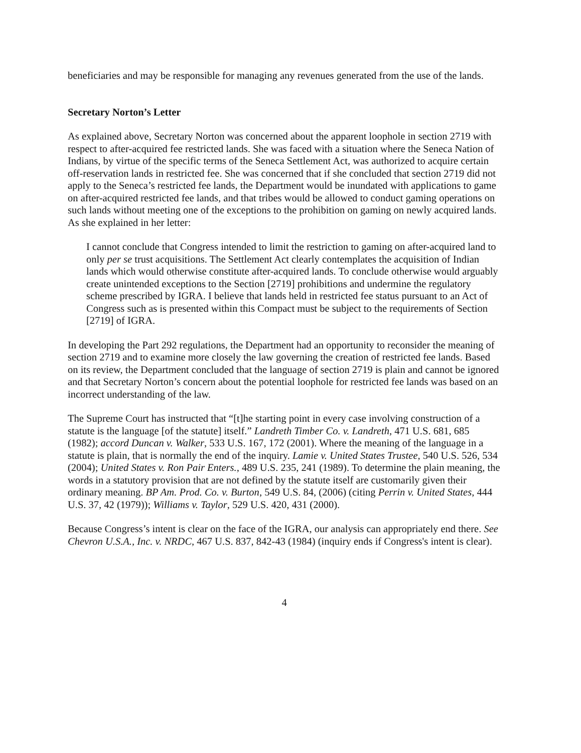beneficiaries and may be responsible for managing any revenues generated from the use of the lands.
Secretary Norton’s Letter
As explained above, Secretary Norton was concerned about the apparent loophole in section 2719 with respect to after-acquired fee restricted lands. She was faced with a situation where the Seneca Nation of Indians, by virtue of the specific terms of the Seneca Settlement Act, was authorized to acquire certain off-reservation lands in restricted fee. She was concerned that if she concluded that section 2719 did not apply to the Seneca’s restricted fee lands, the Department would be inundated with applications to game on after-acquired restricted fee lands, and that tribes would be allowed to conduct gaming operations on such lands without meeting one of the exceptions to the prohibition on gaming on newly acquired lands. As she explained in her letter:
I cannot conclude that Congress intended to limit the restriction to gaming on after-acquired land to only per se trust acquisitions. The Settlement Act clearly contemplates the acquisition of Indian lands which would otherwise constitute after-acquired lands. To conclude otherwise would arguably create unintended exceptions to the Section [2719] prohibitions and undermine the regulatory scheme prescribed by IGRA. I believe that lands held in restricted fee status pursuant to an Act of Congress such as is presented within this Compact must be subject to the requirements of Section [2719] of IGRA.
In developing the Part 292 regulations, the Department had an opportunity to reconsider the meaning of section 2719 and to examine more closely the law governing the creation of restricted fee lands. Based on its review, the Department concluded that the language of section 2719 is plain and cannot be ignored and that Secretary Norton’s concern about the potential loophole for restricted fee lands was based on an incorrect understanding of the law.
The Supreme Court has instructed that “[t]he starting point in every case involving construction of a statute is the language [of the statute] itself.” Landreth Timber Co. v. Landreth, 471 U.S. 681, 685 (1982); accord Duncan v. Walker, 533 U.S. 167, 172 (2001). Where the meaning of the language in a statute is plain, that is normally the end of the inquiry. Lamie v. United States Trustee, 540 U.S. 526, 534 (2004); United States v. Ron Pair Enters., 489 U.S. 235, 241 (1989). To determine the plain meaning, the words in a statutory provision that are not defined by the statute itself are customarily given their ordinary meaning. BP Am. Prod. Co. v. Burton, 549 U.S. 84, (2006) (citing Perrin v. United States, 444 U.S. 37, 42 (1979)); Williams v. Taylor, 529 U.S. 420, 431 (2000).
Because Congress’s intent is clear on the face of the IGRA, our analysis can appropriately end there. See Chevron U.S.A., Inc. v. NRDC, 467 U.S. 837, 842-43 (1984) (inquiry ends if Congress's intent is clear).
4